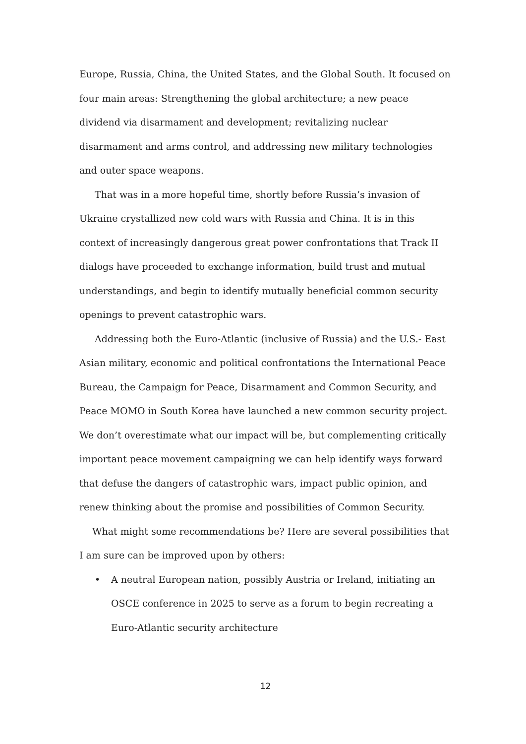Europe, Russia, China, the United States, and the Global South. It focused on four main areas: Strengthening the global architecture; a new peace dividend via disarmament and development; revitalizing nuclear disarmament and arms control, and addressing new military technologies and outer space weapons.
That was in a more hopeful time, shortly before Russia’s invasion of Ukraine crystallized new cold wars with Russia and China. It is in this context of increasingly dangerous great power confrontations that Track II dialogs have proceeded to exchange information, build trust and mutual understandings, and begin to identify mutually beneficial common security openings to prevent catastrophic wars.
Addressing both the Euro-Atlantic (inclusive of Russia) and the U.S.- East Asian military, economic and political confrontations the International Peace Bureau, the Campaign for Peace, Disarmament and Common Security, and Peace MOMO in South Korea have launched a new common security project. We don’t overestimate what our impact will be, but complementing critically important peace movement campaigning we can help identify ways forward that defuse the dangers of catastrophic wars, impact public opinion, and renew thinking about the promise and possibilities of Common Security.
What might some recommendations be? Here are several possibilities that I am sure can be improved upon by others:
• A neutral European nation, possibly Austria or Ireland, initiating an OSCE conference in 2025 to serve as a forum to begin recreating a Euro-Atlantic security architecture
12